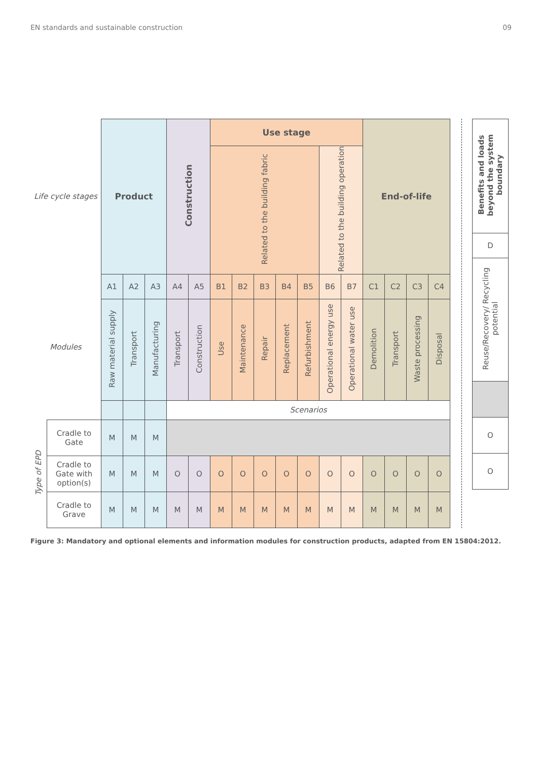EN standards and sustainable construction 09
| Life cycle stages | | Product | | | Construction | | Use stage | | | | | | | End-of-life | | | |
| | | | | | | | Related to the building fabric | | | | | Related to the building operation | | | | | |
| Modules | | A1 | A2 | A3 | A4 | A5 | B1 | B2 | B3 | B4 | B5 | B6 | B7 | C1 | C2 | C3 | C4 |
| | | Raw material supply | Transport | Manufacturing | Transport | Construction | Use | Maintenance | Repair | Replacement | Refurbishment | Operational energy use | Operational water use | Demolition | Transport | Waste processing | Disposal |
| | | | | | Scenarios | | | | | | | | | | | | |
| Type of EPD | Cradle to Gate | M | M | M | | | | | | | | | | | | | |
| | Cradle to Gate with option(s) | M | M | M | O | O | O | O | O | O | O | O | O | O | O | O | O |
| | Cradle to Grave | M | M | M | M | M | M | M | M | M | M | M | M | M | M | M | M |
| Benefits and loads beyond the system boundary |
| D |
| Reuse/Recovery/ Recycling potential |
| O |
| O |
Figure 3: Mandatory and optional elements and information modules for construction products, adapted from EN 15804:2012.